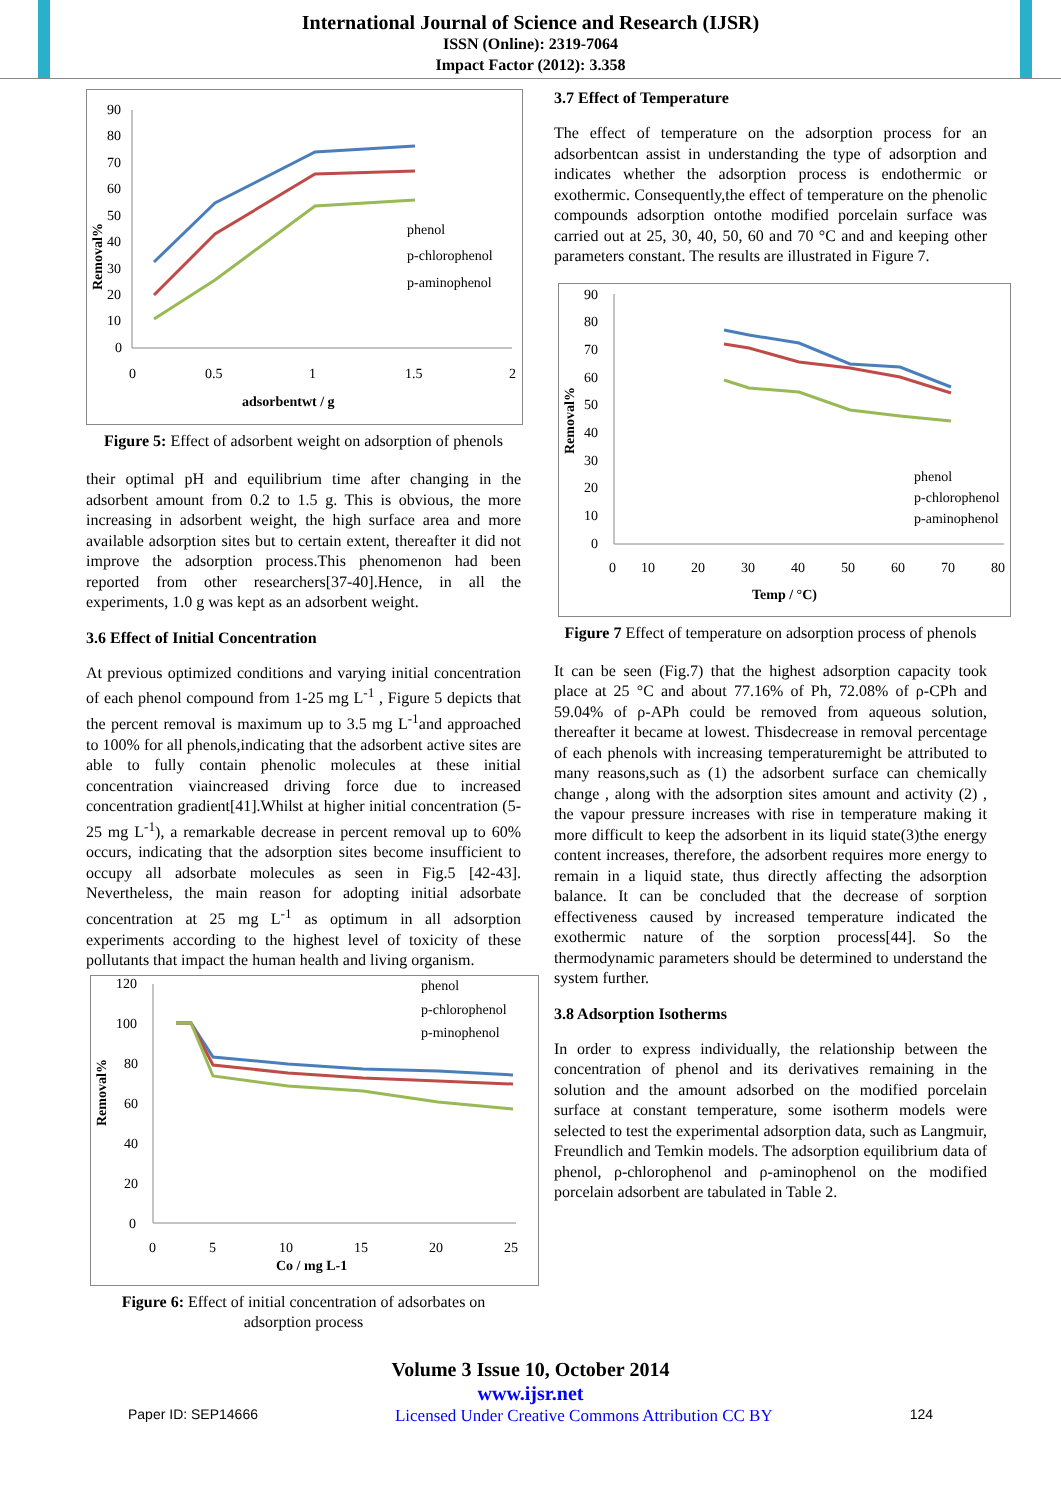International Journal of Science and Research (IJSR)
ISSN (Online): 2319-7064
Impact Factor (2012): 3.358
90
80
70
60
50
40
30
20
10
0
0
0.5
1
1.5
2
adsorbentwt / g
Removal%
phenol
p-chlorophenol
p-aminophenol
Figure 5: Effect of adsorbent weight on adsorption of phenols
their optimal pH and equilibrium time after changing in the adsorbent amount from 0.2 to 1.5 g. This is obvious, the more increasing in adsorbent weight, the high surface area and more available adsorption sites but to certain extent, thereafter it did not improve the adsorption process.This phenomenon had been reported from other researchers[37-40].Hence, in all the experiments, 1.0 g was kept as an adsorbent weight.
3.6 Effect of Initial Concentration
At previous optimized conditions and varying initial concentration of each phenol compound from 1-25 mg L<sup>-1</sup> , Figure 5 depicts that the percent removal is maximum up to 3.5 mg L<sup>-1</sup>and approached to 100% for all phenols,indicating that the adsorbent active sites are able to fully contain phenolic molecules at these initial concentration viaincreased driving force due to increased concentration gradient[41].Whilst at higher initial concentration (5-25 mg L<sup>-1</sup>), a remarkable decrease in percent removal up to 60% occurs, indicating that the adsorption sites become insufficient to occupy all adsorbate molecules as seen in Fig.5 [42-43]. Nevertheless, the main reason for adopting initial adsorbate concentration at 25 mg L<sup>-1</sup> as optimum in all adsorption experiments according to the highest level of toxicity of these pollutants that impact the human health and living organism.
120
100
80
60
40
20
0
0
5
10
15
20
25
Co / mg L-1
Removal%
phenol
p-chlorophenol
p-minophenol
Figure 6: Effect of initial concentration of adsorbates on adsorption process
3.7 Effect of Temperature
The effect of temperature on the adsorption process for an adsorbentcan assist in understanding the type of adsorption and indicates whether the adsorption process is endothermic or exothermic. Consequently,the effect of temperature on the phenolic compounds adsorption ontothe modified porcelain surface was carried out at 25, 30, 40, 50, 60 and 70 °C and and keeping other parameters constant. The results are illustrated in Figure 7.
90
80
70
60
50
40
30
20
10
0
0
10
20
30
40
50
60
70
80
Temp / °C)
Removal%
phenol
p-chlorophenol
p-aminophenol
Figure 7 Effect of temperature on adsorption process of phenols
It can be seen (Fig.7) that the highest adsorption capacity took place at 25 °C and about 77.16% of Ph, 72.08% of ρ-CPh and 59.04% of ρ-APh could be removed from aqueous solution, thereafter it became at lowest. Thisdecrease in removal percentage of each phenols with increasing temperaturemight be attributed to many reasons,such as (1) the adsorbent surface can chemically change , along with the adsorption sites amount and activity (2) , the vapour pressure increases with rise in temperature making it more difficult to keep the adsorbent in its liquid state(3)the energy content increases, therefore, the adsorbent requires more energy to remain in a liquid state, thus directly affecting the adsorption balance. It can be concluded that the decrease of sorption effectiveness caused by increased temperature indicated the exothermic nature of the sorption process[44]. So the thermodynamic parameters should be determined to understand the system further.
3.8 Adsorption Isotherms
In order to express individually, the relationship between the concentration of phenol and its derivatives remaining in the solution and the amount adsorbed on the modified porcelain surface at constant temperature, some isotherm models were selected to test the experimental adsorption data, such as Langmuir, Freundlich and Temkin models. The adsorption equilibrium data of phenol, ρ-chlorophenol and ρ-aminophenol on the modified porcelain adsorbent are tabulated in Table 2.
Volume 3 Issue 10, October 2014
www.ijsr.net
Paper ID: SEP14666 Licensed Under Creative Commons Attribution CC BY 124